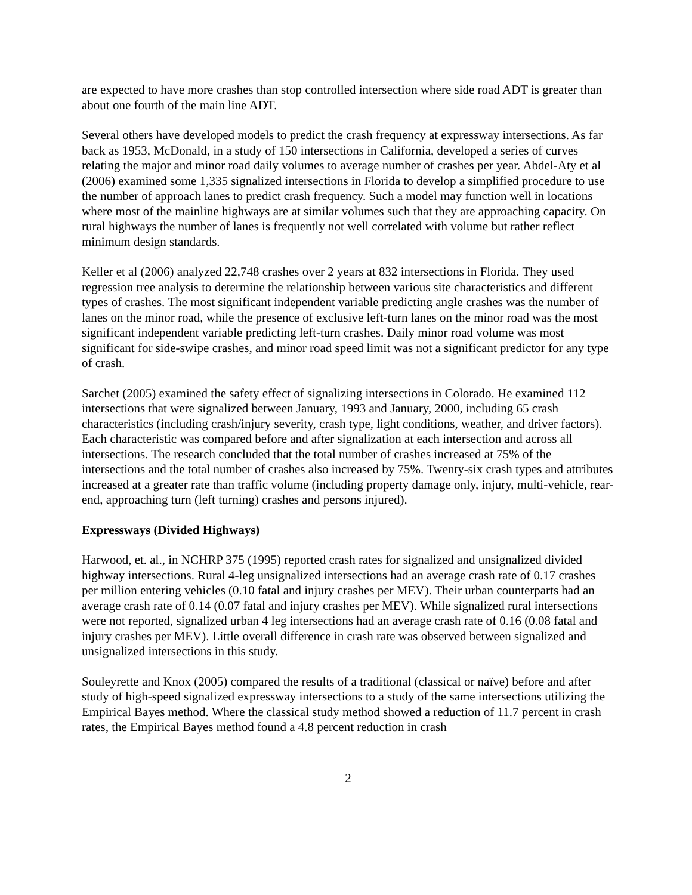are expected to have more crashes than stop controlled intersection where side road ADT is greater than about one fourth of the main line ADT.
Several others have developed models to predict the crash frequency at expressway intersections. As far back as 1953, McDonald, in a study of 150 intersections in California, developed a series of curves relating the major and minor road daily volumes to average number of crashes per year. Abdel-Aty et al (2006) examined some 1,335 signalized intersections in Florida to develop a simplified procedure to use the number of approach lanes to predict crash frequency. Such a model may function well in locations where most of the mainline highways are at similar volumes such that they are approaching capacity. On rural highways the number of lanes is frequently not well correlated with volume but rather reflect minimum design standards.
Keller et al (2006) analyzed 22,748 crashes over 2 years at 832 intersections in Florida. They used regression tree analysis to determine the relationship between various site characteristics and different types of crashes. The most significant independent variable predicting angle crashes was the number of lanes on the minor road, while the presence of exclusive left-turn lanes on the minor road was the most significant independent variable predicting left-turn crashes. Daily minor road volume was most significant for side-swipe crashes, and minor road speed limit was not a significant predictor for any type of crash.
Sarchet (2005) examined the safety effect of signalizing intersections in Colorado. He examined 112 intersections that were signalized between January, 1993 and January, 2000, including 65 crash characteristics (including crash/injury severity, crash type, light conditions, weather, and driver factors). Each characteristic was compared before and after signalization at each intersection and across all intersections. The research concluded that the total number of crashes increased at 75% of the intersections and the total number of crashes also increased by 75%. Twenty-six crash types and attributes increased at a greater rate than traffic volume (including property damage only, injury, multi-vehicle, rear-end, approaching turn (left turning) crashes and persons injured).
Expressways (Divided Highways)
Harwood, et. al., in NCHRP 375 (1995) reported crash rates for signalized and unsignalized divided highway intersections. Rural 4-leg unsignalized intersections had an average crash rate of 0.17 crashes per million entering vehicles (0.10 fatal and injury crashes per MEV). Their urban counterparts had an average crash rate of 0.14 (0.07 fatal and injury crashes per MEV). While signalized rural intersections were not reported, signalized urban 4 leg intersections had an average crash rate of 0.16 (0.08 fatal and injury crashes per MEV). Little overall difference in crash rate was observed between signalized and unsignalized intersections in this study.
Souleyrette and Knox (2005) compared the results of a traditional (classical or naïve) before and after study of high-speed signalized expressway intersections to a study of the same intersections utilizing the Empirical Bayes method. Where the classical study method showed a reduction of 11.7 percent in crash rates, the Empirical Bayes method found a 4.8 percent reduction in crash
2